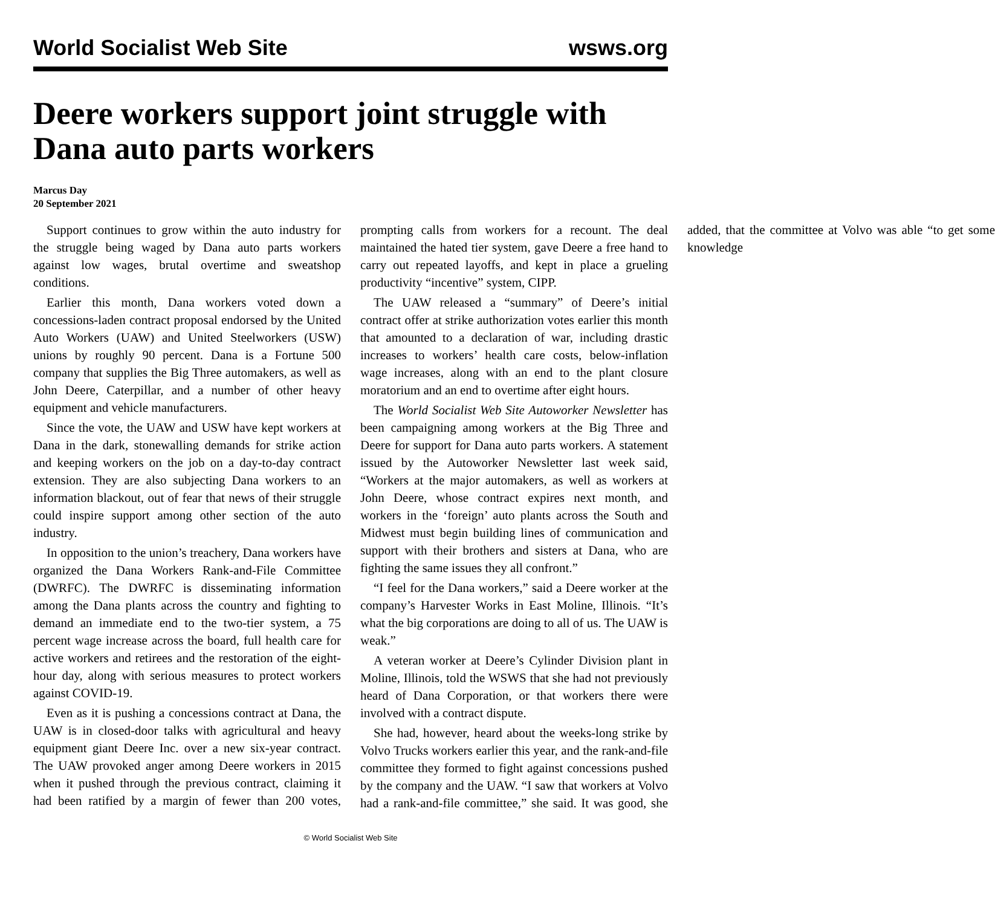World Socialist Web Site wsws.org
Deere workers support joint struggle with Dana auto parts workers
Marcus Day
20 September 2021
Support continues to grow within the auto industry for the struggle being waged by Dana auto parts workers against low wages, brutal overtime and sweatshop conditions.
Earlier this month, Dana workers voted down a concessions-laden contract proposal endorsed by the United Auto Workers (UAW) and United Steelworkers (USW) unions by roughly 90 percent. Dana is a Fortune 500 company that supplies the Big Three automakers, as well as John Deere, Caterpillar, and a number of other heavy equipment and vehicle manufacturers.
Since the vote, the UAW and USW have kept workers at Dana in the dark, stonewalling demands for strike action and keeping workers on the job on a day-to-day contract extension. They are also subjecting Dana workers to an information blackout, out of fear that news of their struggle could inspire support among other section of the auto industry.
In opposition to the union’s treachery, Dana workers have organized the Dana Workers Rank-and-File Committee (DWRFC). The DWRFC is disseminating information among the Dana plants across the country and fighting to demand an immediate end to the two-tier system, a 75 percent wage increase across the board, full health care for active workers and retirees and the restoration of the eight-hour day, along with serious measures to protect workers against COVID-19.
Even as it is pushing a concessions contract at Dana, the UAW is in closed-door talks with agricultural and heavy equipment giant Deere Inc. over a new six-year contract. The UAW provoked anger among Deere workers in 2015 when it pushed through the previous contract, claiming it had been ratified by a margin of fewer than 200 votes, prompting calls from workers for a recount. The deal maintained the hated tier system, gave Deere a free hand to carry out repeated layoffs, and kept in place a grueling productivity “incentive” system, CIPP.
The UAW released a “summary” of Deere’s initial contract offer at strike authorization votes earlier this month that amounted to a declaration of war, including drastic increases to workers’ health care costs, below-inflation wage increases, along with an end to the plant closure moratorium and an end to overtime after eight hours.
The World Socialist Web Site Autoworker Newsletter has been campaigning among workers at the Big Three and Deere for support for Dana auto parts workers. A statement issued by the Autoworker Newsletter last week said, “Workers at the major automakers, as well as workers at John Deere, whose contract expires next month, and workers in the ‘foreign’ auto plants across the South and Midwest must begin building lines of communication and support with their brothers and sisters at Dana, who are fighting the same issues they all confront.”
“I feel for the Dana workers,” said a Deere worker at the company’s Harvester Works in East Moline, Illinois. “It’s what the big corporations are doing to all of us. The UAW is weak.”
A veteran worker at Deere’s Cylinder Division plant in Moline, Illinois, told the WSWS that she had not previously heard of Dana Corporation, or that workers there were involved with a contract dispute.
She had, however, heard about the weeks-long strike by Volvo Trucks workers earlier this year, and the rank-and-file committee they formed to fight against concessions pushed by the company and the UAW. “I saw that workers at Volvo had a rank-and-file committee,” she said. It was good, she added, that the committee at Volvo was able “to get some knowledge
© World Socialist Web Site